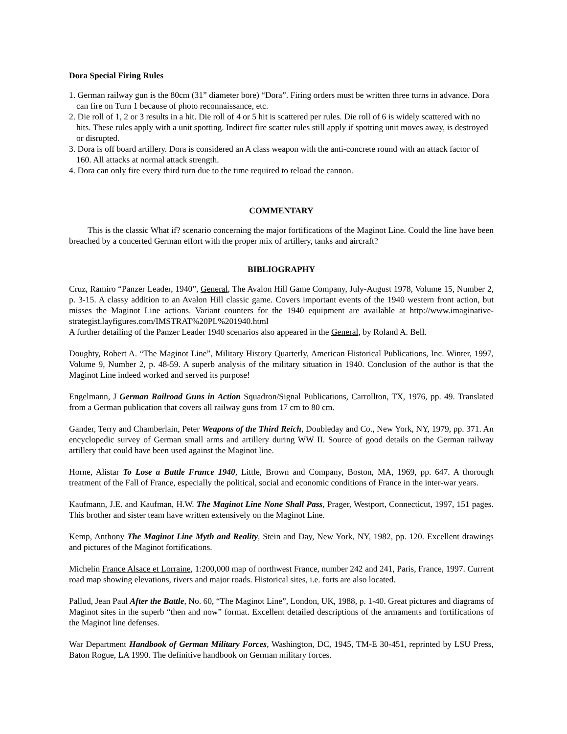Dora Special Firing Rules
1. German railway gun is the 80cm (31” diameter bore) “Dora”. Firing orders must be written three turns in advance. Dora can fire on Turn 1 because of photo reconnaissance, etc.
2. Die roll of 1, 2 or 3 results in a hit. Die roll of 4 or 5 hit is scattered per rules. Die roll of 6 is widely scattered with no hits. These rules apply with a unit spotting. Indirect fire scatter rules still apply if spotting unit moves away, is destroyed or disrupted.
3. Dora is off board artillery. Dora is considered an A class weapon with the anti-concrete round with an attack factor of 160. All attacks at normal attack strength.
4. Dora can only fire every third turn due to the time required to reload the cannon.
COMMENTARY
This is the classic What if? scenario concerning the major fortifications of the Maginot Line. Could the line have been breached by a concerted German effort with the proper mix of artillery, tanks and aircraft?
BIBLIOGRAPHY
Cruz, Ramiro “Panzer Leader, 1940”, General, The Avalon Hill Game Company, July-August 1978, Volume 15, Number 2, p. 3-15. A classy addition to an Avalon Hill classic game. Covers important events of the 1940 western front action, but misses the Maginot Line actions. Variant counters for the 1940 equipment are available at http://www.imaginative-strategist.layfigures.com/IMSTRAT%20PL%201940.html
A further detailing of the Panzer Leader 1940 scenarios also appeared in the General, by Roland A. Bell.
Doughty, Robert A. “The Maginot Line”, Military History Quarterly, American Historical Publications, Inc. Winter, 1997, Volume 9, Number 2, p. 48-59. A superb analysis of the military situation in 1940. Conclusion of the author is that the Maginot Line indeed worked and served its purpose!
Engelmann, J German Railroad Guns in Action Squadron/Signal Publications, Carrollton, TX, 1976, pp. 49. Translated from a German publication that covers all railway guns from 17 cm to 80 cm.
Gander, Terry and Chamberlain, Peter Weapons of the Third Reich, Doubleday and Co., New York, NY, 1979, pp. 371. An encyclopedic survey of German small arms and artillery during WW II. Source of good details on the German railway artillery that could have been used against the Maginot line.
Horne, Alistar To Lose a Battle France 1940, Little, Brown and Company, Boston, MA, 1969, pp. 647. A thorough treatment of the Fall of France, especially the political, social and economic conditions of France in the inter-war years.
Kaufmann, J.E. and Kaufman, H.W. The Maginot Line None Shall Pass, Prager, Westport, Connecticut, 1997, 151 pages. This brother and sister team have written extensively on the Maginot Line.
Kemp, Anthony The Maginot Line Myth and Reality, Stein and Day, New York, NY, 1982, pp. 120. Excellent drawings and pictures of the Maginot fortifications.
Michelin France Alsace et Lorraine, 1:200,000 map of northwest France, number 242 and 241, Paris, France, 1997. Current road map showing elevations, rivers and major roads. Historical sites, i.e. forts are also located.
Pallud, Jean Paul After the Battle, No. 60, “The Maginot Line”, London, UK, 1988, p. 1-40. Great pictures and diagrams of Maginot sites in the superb “then and now” format. Excellent detailed descriptions of the armaments and fortifications of the Maginot line defenses.
War Department Handbook of German Military Forces, Washington, DC, 1945, TM-E 30-451, reprinted by LSU Press, Baton Rogue, LA 1990. The definitive handbook on German military forces.